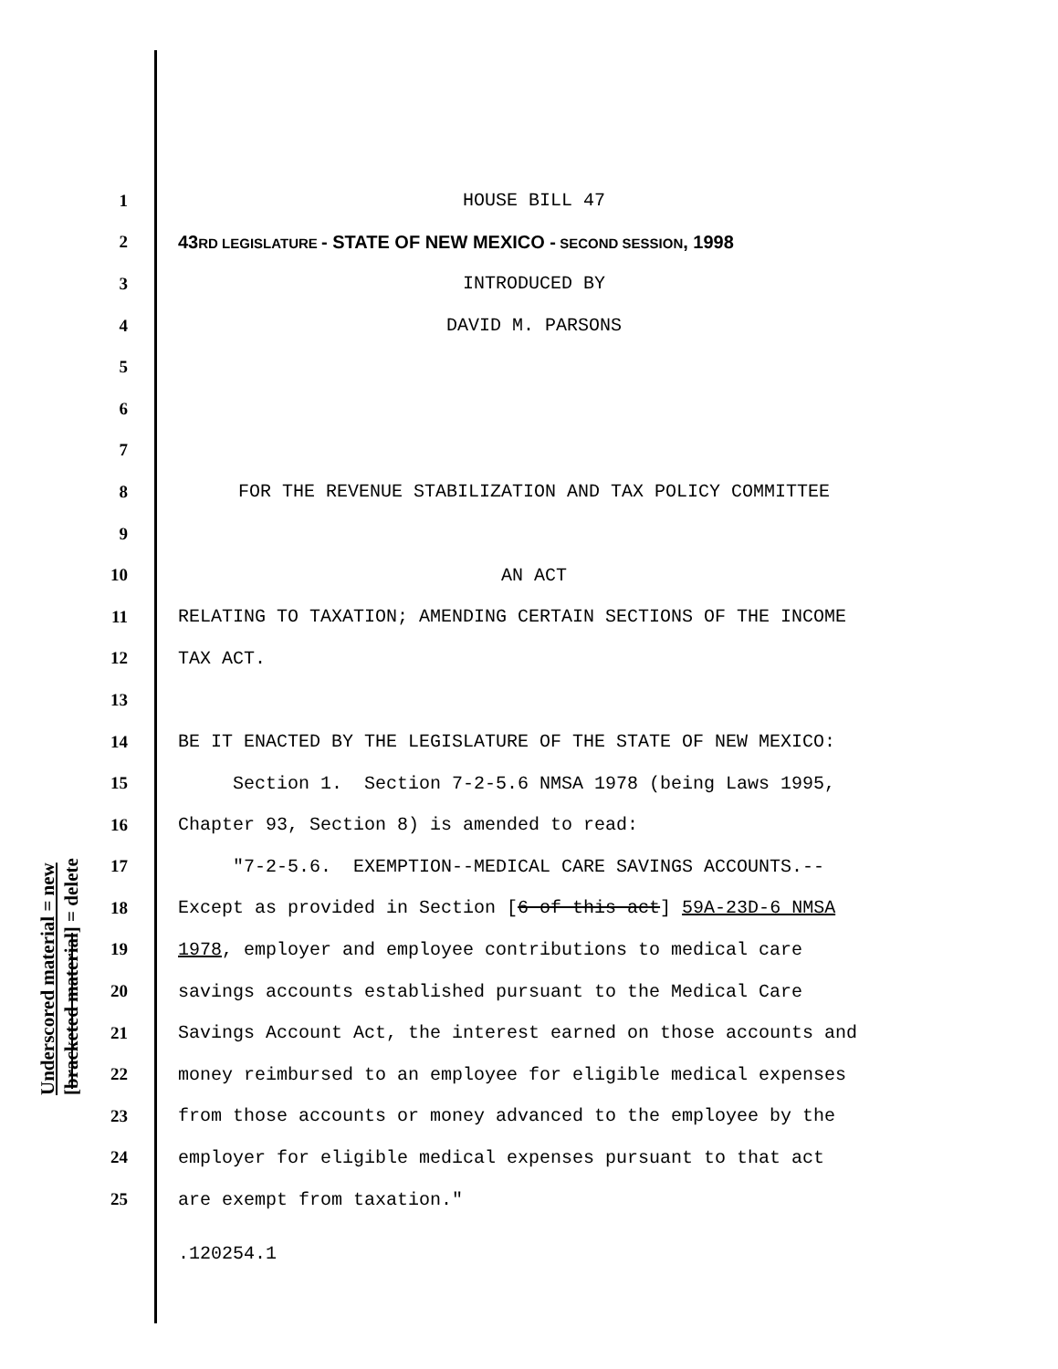Underscored material = new [bracketed material] = delete
1 HOUSE BILL 47
2 43 RD LEGISLATURE - STATE OF NEW MEXICO - SECOND SESSION, 1998
3 INTRODUCED BY
4 DAVID M. PARSONS
5
6
7
8 FOR THE REVENUE STABILIZATION AND TAX POLICY COMMITTEE
9
10 AN ACT
11 RELATING TO TAXATION; AMENDING CERTAIN SECTIONS OF THE INCOME
12 TAX ACT.
13
14 BE IT ENACTED BY THE LEGISLATURE OF THE STATE OF NEW MEXICO:
15 Section 1. Section 7-2-5.6 NMSA 1978 (being Laws 1995,
16 Chapter 93, Section 8) is amended to read:
17 "7-2-5.6. EXEMPTION--MEDICAL CARE SAVINGS ACCOUNTS.--
18 Except as provided in Section [6 of this act] 59A-23D-6 NMSA
19 1978, employer and employee contributions to medical care
20 savings accounts established pursuant to the Medical Care
21 Savings Account Act, the interest earned on those accounts and
22 money reimbursed to an employee for eligible medical expenses
23 from those accounts or money advanced to the employee by the
24 employer for eligible medical expenses pursuant to that act
25 are exempt from taxation."
.120254.1